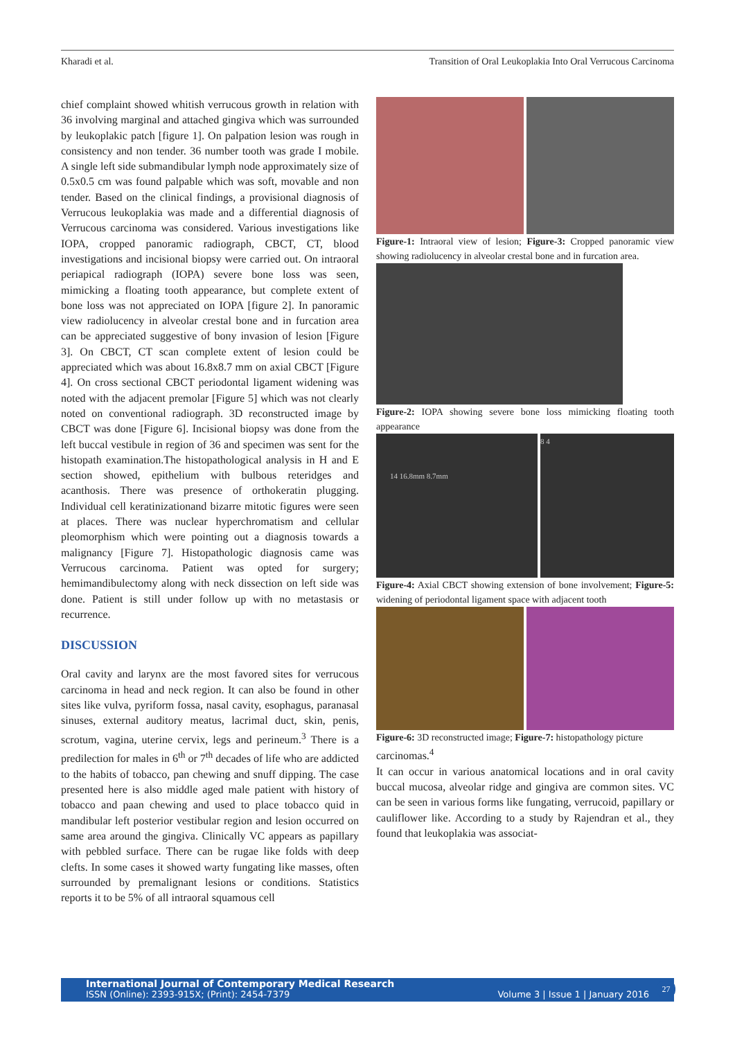Kharadi et al. Transition of Oral Leukoplakia Into Oral Verrucous Carcinoma
chief complaint showed whitish verrucous growth in relation with 36 involving marginal and attached gingiva which was surrounded by leukoplakic patch [figure 1]. On palpation lesion was rough in consistency and non tender. 36 number tooth was grade I mobile. A single left side submandibular lymph node approximately size of 0.5x0.5 cm was found palpable which was soft, movable and non tender. Based on the clinical findings, a provisional diagnosis of Verrucous leukoplakia was made and a differential diagnosis of Verrucous carcinoma was considered. Various investigations like IOPA, cropped panoramic radiograph, CBCT, CT, blood investigations and incisional biopsy were carried out. On intraoral periapical radiograph (IOPA) severe bone loss was seen, mimicking a floating tooth appearance, but complete extent of bone loss was not appreciated on IOPA [figure 2]. In panoramic view radiolucency in alveolar crestal bone and in furcation area can be appreciated suggestive of bony invasion of lesion [Figure 3]. On CBCT, CT scan complete extent of lesion could be appreciated which was about 16.8x8.7 mm on axial CBCT [Figure 4]. On cross sectional CBCT periodontal ligament widening was noted with the adjacent premolar [Figure 5] which was not clearly noted on conventional radiograph. 3D reconstructed image by CBCT was done [Figure 6]. Incisional biopsy was done from the left buccal vestibule in region of 36 and specimen was sent for the histopath examination.The histopathological analysis in H and E section showed, epithelium with bulbous reteridges and acanthosis. There was presence of orthokeratin plugging. Individual cell keratinizationand bizarre mitotic figures were seen at places. There was nuclear hyperchromatism and cellular pleomorphism which were pointing out a diagnosis towards a malignancy [Figure 7]. Histopathologic diagnosis came was Verrucous carcinoma. Patient was opted for surgery; hemimandibulectomy along with neck dissection on left side was done. Patient is still under follow up with no metastasis or recurrence.
DISCUSSION
Oral cavity and larynx are the most favored sites for verrucous carcinoma in head and neck region. It can also be found in other sites like vulva, pyriform fossa, nasal cavity, esophagus, paranasal sinuses, external auditory meatus, lacrimal duct, skin, penis, scrotum, vagina, uterine cervix, legs and perineum.<sup>3</sup> There is a predilection for males in 6<sup>th</sup> or 7<sup>th</sup> decades of life who are addicted to the habits of tobacco, pan chewing and snuff dipping. The case presented here is also middle aged male patient with history of tobacco and paan chewing and used to place tobacco quid in mandibular left posterior vestibular region and lesion occurred on same area around the gingiva. Clinically VC appears as papillary with pebbled surface. There can be rugae like folds with deep clefts. In some cases it showed warty fungating like masses, often surrounded by premalignant lesions or conditions. Statistics reports it to be 5% of all intraoral squamous cell
Figure-1: Intraoral view of lesion; Figure-3: Cropped panoramic view showing radiolucency in alveolar crestal bone and in furcation area.
Figure-2: IOPA showing severe bone loss mimicking floating tooth appearance
14 16.8mm 8.7mm
8 4
Figure-4: Axial CBCT showing extension of bone involvement; Figure-5: widening of periodontal ligament space with adjacent tooth
Figure-6: 3D reconstructed image; Figure-7: histopathology picture
carcinomas.<sup>4</sup>
It can occur in various anatomical locations and in oral cavity buccal mucosa, alveolar ridge and gingiva are common sites. VC can be seen in various forms like fungating, verrucoid, papillary or cauliflower like. According to a study by Rajendran et al., they found that leukoplakia was associat-
International Journal of Contemporary Medical Research
ISSN (Online): 2393-915X; (Print): 2454-7379 Volume 3 | Issue 1 | January 2016
27